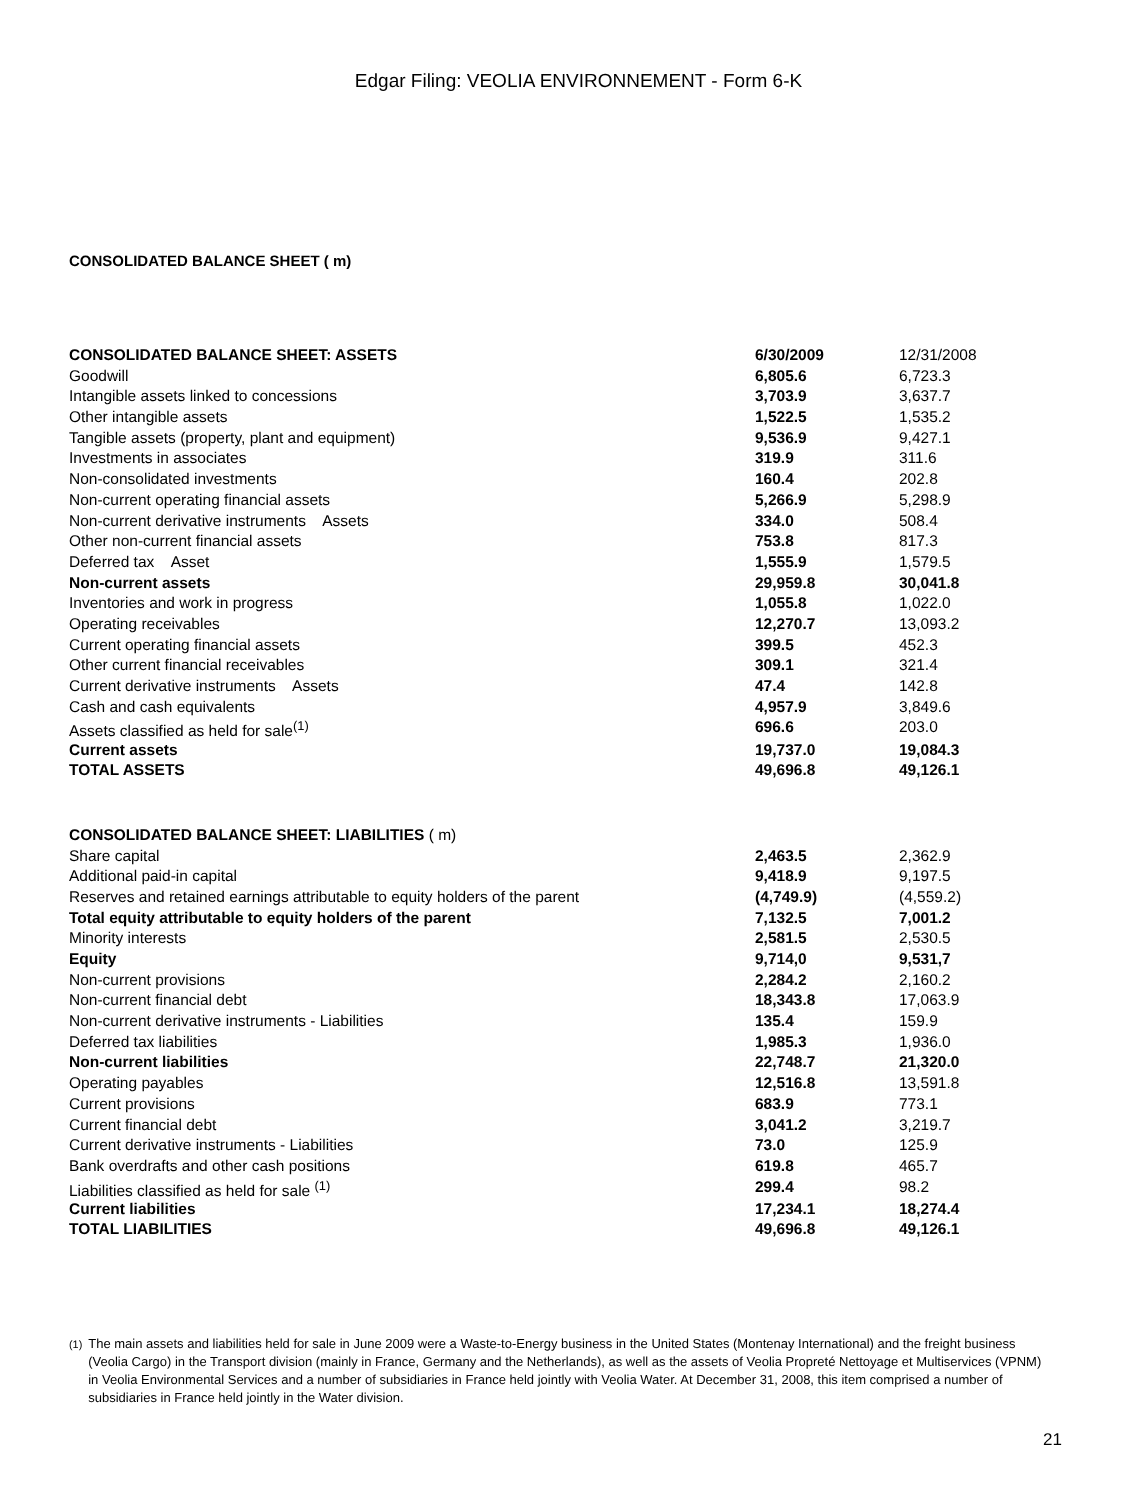Edgar Filing: VEOLIA ENVIRONNEMENT - Form 6-K
CONSOLIDATED BALANCE SHEET ( m)
| CONSOLIDATED BALANCE SHEET: ASSETS | 6/30/2009 | 12/31/2008 |
| Goodwill | 6,805.6 | 6,723.3 |
| Intangible assets linked to concessions | 3,703.9 | 3,637.7 |
| Other intangible assets | 1,522.5 | 1,535.2 |
| Tangible assets (property, plant and equipment) | 9,536.9 | 9,427.1 |
| Investments in associates | 319.9 | 311.6 |
| Non-consolidated investments | 160.4 | 202.8 |
| Non-current operating financial assets | 5,266.9 | 5,298.9 |
| Non-current derivative instruments Assets | 334.0 | 508.4 |
| Other non-current financial assets | 753.8 | 817.3 |
| Deferred tax Asset | 1,555.9 | 1,579.5 |
| Non-current assets | 29,959.8 | 30,041.8 |
| Inventories and work in progress | 1,055.8 | 1,022.0 |
| Operating receivables | 12,270.7 | 13,093.2 |
| Current operating financial assets | 399.5 | 452.3 |
| Other current financial receivables | 309.1 | 321.4 |
| Current derivative instruments Assets | 47.4 | 142.8 |
| Cash and cash equivalents | 4,957.9 | 3,849.6 |
| Assets classified as held for sale<sup>(1)</sup> | 696.6 | 203.0 |
| Current assets | 19,737.0 | 19,084.3 |
| TOTAL ASSETS | 49,696.8 | 49,126.1 |
| CONSOLIDATED BALANCE SHEET: LIABILITIES ( m) | | |
| Share capital | 2,463.5 | 2,362.9 |
| Additional paid-in capital | 9,418.9 | 9,197.5 |
| Reserves and retained earnings attributable to equity holders of the parent | (4,749.9) | (4,559.2) |
| Total equity attributable to equity holders of the parent | 7,132.5 | 7,001.2 |
| Minority interests | 2,581.5 | 2,530.5 |
| Equity | 9,714,0 | 9,531,7 |
| Non-current provisions | 2,284.2 | 2,160.2 |
| Non-current financial debt | 18,343.8 | 17,063.9 |
| Non-current derivative instruments - Liabilities | 135.4 | 159.9 |
| Deferred tax liabilities | 1,985.3 | 1,936.0 |
| Non-current liabilities | 22,748.7 | 21,320.0 |
| Operating payables | 12,516.8 | 13,591.8 |
| Current provisions | 683.9 | 773.1 |
| Current financial debt | 3,041.2 | 3,219.7 |
| Current derivative instruments - Liabilities | 73.0 | 125.9 |
| Bank overdrafts and other cash positions | 619.8 | 465.7 |
| Liabilities classified as held for sale <sup>(1)</sup> | 299.4 | 98.2 |
| Current liabilities | 17,234.1 | 18,274.4 |
| TOTAL LIABILITIES | 49,696.8 | 49,126.1 |
<sup>(1)</sup> The main assets and liabilities held for sale in June 2009 were a Waste-to-Energy business in the United States (Montenay International) and the freight business (Veolia Cargo) in the Transport division (mainly in France, Germany and the Netherlands), as well as the assets of Veolia Propreté Nettoyage et Multiservices (VPNM) in Veolia Environmental Services and a number of subsidiaries in France held jointly with Veolia Water. At December 31, 2008, this item comprised a number of subsidiaries in France held jointly in the Water division.
21